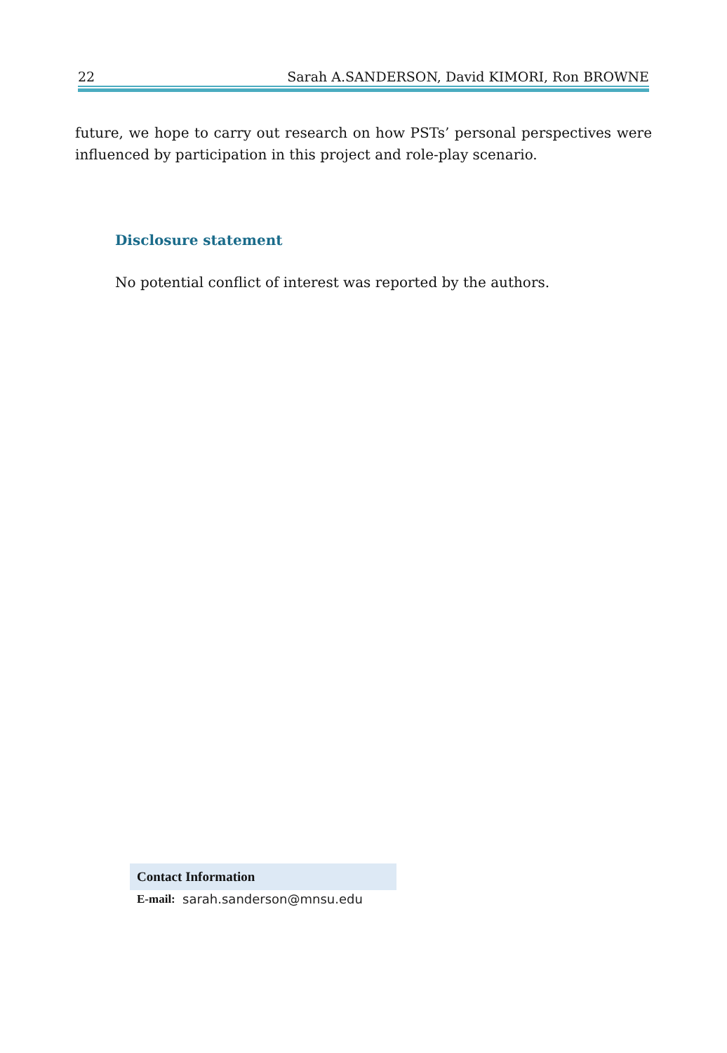22 Sarah A.SANDERSON, David KIMORI, Ron BROWNE
future, we hope to carry out research on how PSTs’ personal perspectives were influenced by participation in this project and role-play scenario.
Disclosure statement
No potential conflict of interest was reported by the authors.
| Contact Information | |
| --- | --- |
| E-mail: | sarah.sanderson@mnsu.edu |